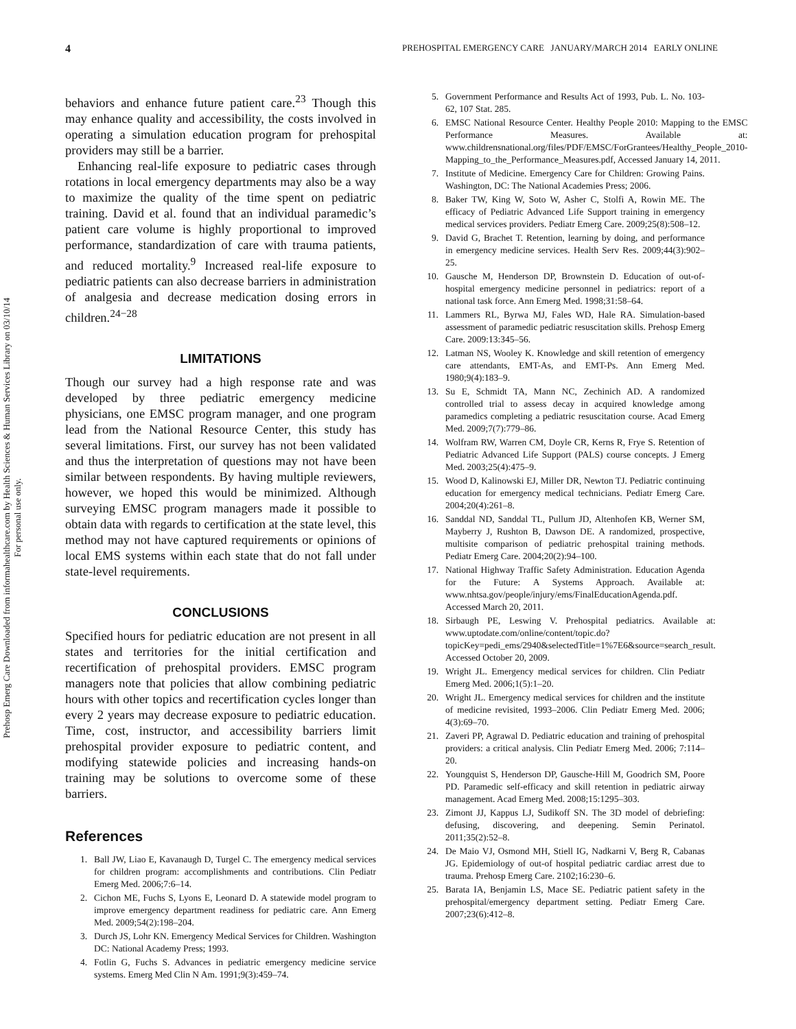Prehosp Emerg Care Downloaded from informahealthcare.com by Health Sciences & Human Services Library on 03/10/14
For personal use only.
4 PREHOSPITAL EMERGENCY CARE JANUARY/MARCH 2014 EARLY ONLINE
behaviors and enhance future patient care.<sup>23</sup> Though this may enhance quality and accessibility, the costs involved in operating a simulation education program for prehospital providers may still be a barrier.
Enhancing real-life exposure to pediatric cases through rotations in local emergency departments may also be a way to maximize the quality of the time spent on pediatric training. David et al. found that an individual paramedic’s patient care volume is highly proportional to improved performance, standardization of care with trauma patients, and reduced mortality.<sup>9</sup> Increased real-life exposure to pediatric patients can also decrease barriers in administration of analgesia and decrease medication dosing errors in children.<sup>24−28</sup>
LIMITATIONS
Though our survey had a high response rate and was developed by three pediatric emergency medicine physicians, one EMSC program manager, and one program lead from the National Resource Center, this study has several limitations. First, our survey has not been validated and thus the interpretation of questions may not have been similar between respondents. By having multiple reviewers, however, we hoped this would be minimized. Although surveying EMSC program managers made it possible to obtain data with regards to certification at the state level, this method may not have captured requirements or opinions of local EMS systems within each state that do not fall under state-level requirements.
CONCLUSIONS
Specified hours for pediatric education are not present in all states and territories for the initial certification and recertification of prehospital providers. EMSC program managers note that policies that allow combining pediatric hours with other topics and recertification cycles longer than every 2 years may decrease exposure to pediatric education. Time, cost, instructor, and accessibility barriers limit prehospital provider exposure to pediatric content, and modifying statewide policies and increasing hands-on training may be solutions to overcome some of these barriers.
References
1. Ball JW, Liao E, Kavanaugh D, Turgel C. The emergency medical services for children program: accomplishments and contributions. Clin Pediatr Emerg Med. 2006;7:6–14.
2. Cichon ME, Fuchs S, Lyons E, Leonard D. A statewide model program to improve emergency department readiness for pediatric care. Ann Emerg Med. 2009;54(2):198–204.
3. Durch JS, Lohr KN. Emergency Medical Services for Children. Washington DC: National Academy Press; 1993.
4. Fotlin G, Fuchs S. Advances in pediatric emergency medicine service systems. Emerg Med Clin N Am. 1991;9(3):459–74.
5. Government Performance and Results Act of 1993, Pub. L. No. 103-62, 107 Stat. 285.
6. EMSC National Resource Center. Healthy People 2010: Mapping to the EMSC Performance Measures. Available at: www.childrensnational.org/files/PDF/EMSC/ForGrantees/Healthy_People_2010-Mapping_to_the_Performance_Measures.pdf, Accessed January 14, 2011.
7. Institute of Medicine. Emergency Care for Children: Growing Pains. Washington, DC: The National Academies Press; 2006.
8. Baker TW, King W, Soto W, Asher C, Stolfi A, Rowin ME. The efficacy of Pediatric Advanced Life Support training in emergency medical services providers. Pediatr Emerg Care. 2009;25(8):508–12.
9. David G, Brachet T. Retention, learning by doing, and performance in emergency medicine services. Health Serv Res. 2009;44(3):902–25.
10. Gausche M, Henderson DP, Brownstein D. Education of out-of-hospital emergency medicine personnel in pediatrics: report of a national task force. Ann Emerg Med. 1998;31:58–64.
11. Lammers RL, Byrwa MJ, Fales WD, Hale RA. Simulation-based assessment of paramedic pediatric resuscitation skills. Prehosp Emerg Care. 2009:13:345–56.
12. Latman NS, Wooley K. Knowledge and skill retention of emergency care attendants, EMT-As, and EMT-Ps. Ann Emerg Med. 1980;9(4):183–9.
13. Su E, Schmidt TA, Mann NC, Zechinich AD. A randomized controlled trial to assess decay in acquired knowledge among paramedics completing a pediatric resuscitation course. Acad Emerg Med. 2009;7(7):779–86.
14. Wolfram RW, Warren CM, Doyle CR, Kerns R, Frye S. Retention of Pediatric Advanced Life Support (PALS) course concepts. J Emerg Med. 2003;25(4):475–9.
15. Wood D, Kalinowski EJ, Miller DR, Newton TJ. Pediatric continuing education for emergency medical technicians. Pediatr Emerg Care. 2004;20(4):261–8.
16. Sanddal ND, Sanddal TL, Pullum JD, Altenhofen KB, Werner SM, Mayberry J, Rushton B, Dawson DE. A randomized, prospective, multisite comparison of pediatric prehospital training methods. Pediatr Emerg Care. 2004;20(2):94–100.
17. National Highway Traffic Safety Administration. Education Agenda for the Future: A Systems Approach. Available at: www.nhtsa.gov/people/injury/ems/FinalEducationAgenda.pdf. Accessed March 20, 2011.
18. Sirbaugh PE, Leswing V. Prehospital pediatrics. Available at: www.uptodate.com/online/content/topic.do?topicKey=pedi_ems/2940&selectedTitle=1%7E6&source=search_result. Accessed October 20, 2009.
19. Wright JL. Emergency medical services for children. Clin Pediatr Emerg Med. 2006;1(5):1–20.
20. Wright JL. Emergency medical services for children and the institute of medicine revisited, 1993–2006. Clin Pediatr Emerg Med. 2006; 4(3):69–70.
21. Zaveri PP, Agrawal D. Pediatric education and training of prehospital providers: a critical analysis. Clin Pediatr Emerg Med. 2006; 7:114–20.
22. Youngquist S, Henderson DP, Gausche-Hill M, Goodrich SM, Poore PD. Paramedic self-efficacy and skill retention in pediatric airway management. Acad Emerg Med. 2008;15:1295–303.
23. Zimont JJ, Kappus LJ, Sudikoff SN. The 3D model of debriefing: defusing, discovering, and deepening. Semin Perinatol. 2011;35(2):52–8.
24. De Maio VJ, Osmond MH, Stiell IG, Nadkarni V, Berg R, Cabanas JG. Epidemiology of out-of hospital pediatric cardiac arrest due to trauma. Prehosp Emerg Care. 2102;16:230–6.
25. Barata IA, Benjamin LS, Mace SE. Pediatric patient safety in the prehospital/emergency department setting. Pediatr Emerg Care. 2007;23(6):412–8.